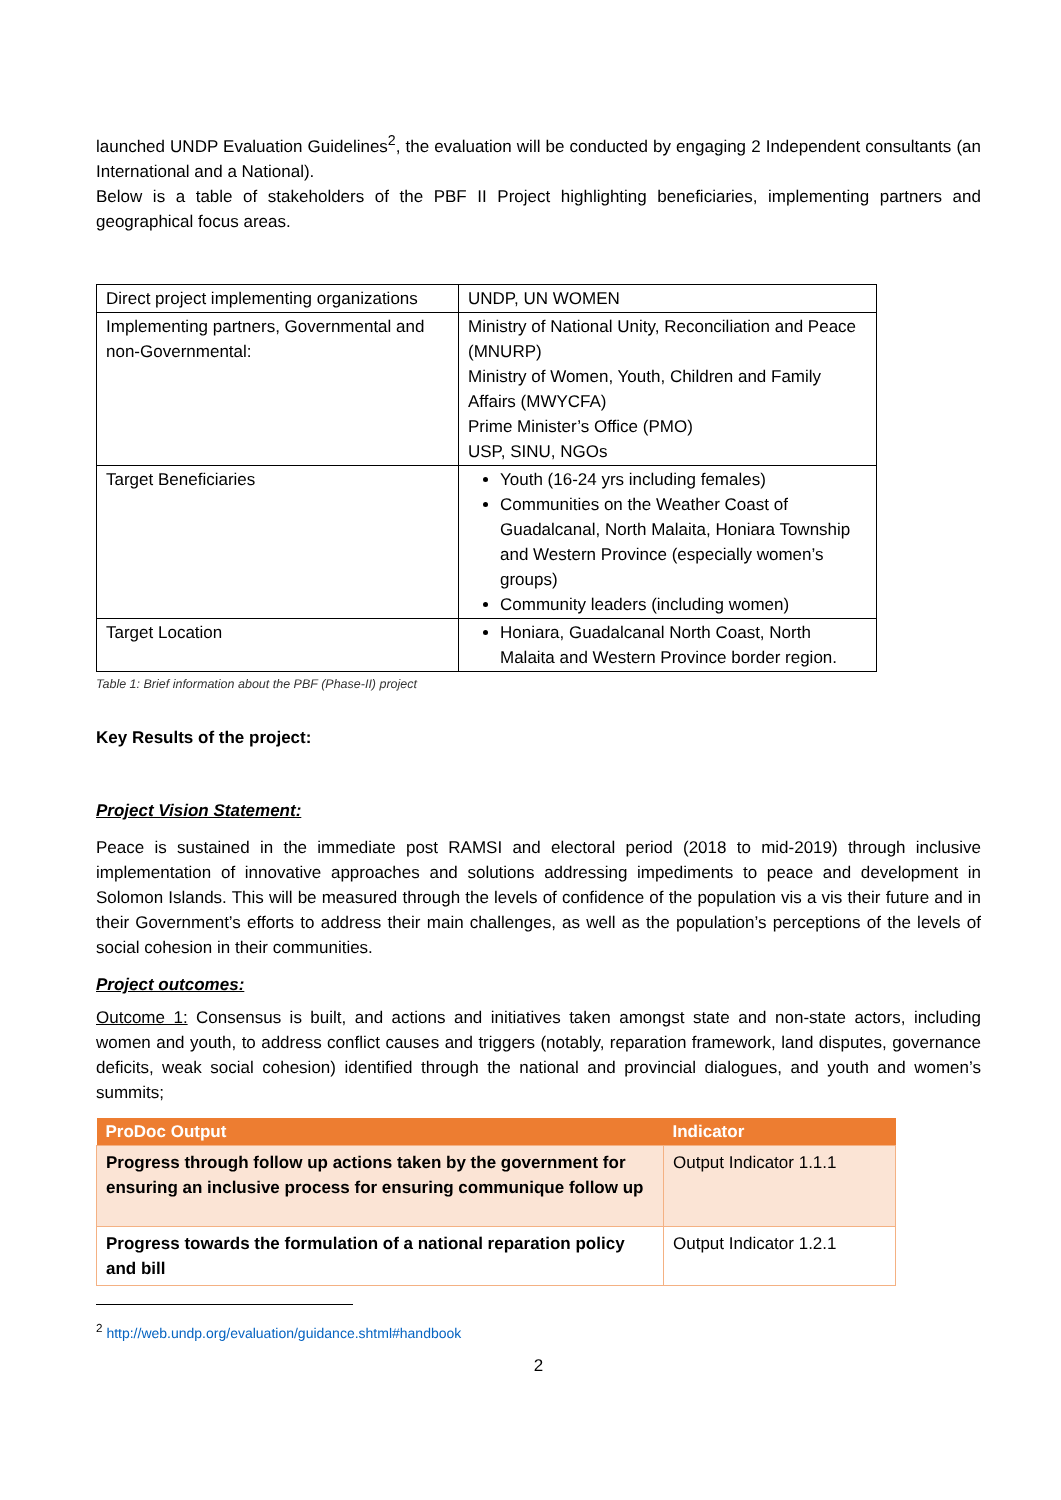launched UNDP Evaluation Guidelines<sup>2</sup>, the evaluation will be conducted by engaging 2 Independent consultants (an International and a National).
Below is a table of stakeholders of the PBF II Project highlighting beneficiaries, implementing partners and geographical focus areas.
| Direct project implementing organizations | UNDP, UN WOMEN |
| Implementing partners, Governmental and non-Governmental: | Ministry of National Unity, Reconciliation and Peace (MNURP) Ministry of Women, Youth, Children and Family Affairs (MWYCFA) Prime Minister’s Office (PMO) USP, SINU, NGOs |
| Target Beneficiaries | Youth (16-24 yrs including females) Communities on the Weather Coast of Guadalcanal, North Malaita, Honiara Township and Western Province (especially women’s groups) Community leaders (including women) |
| Target Location | Honiara, Guadalcanal North Coast, North Malaita and Western Province border region. |
Table 1: Brief information about the PBF (Phase-II) project
Key Results of the project:
Project Vision Statement:
Peace is sustained in the immediate post RAMSI and electoral period (2018 to mid-2019) through inclusive implementation of innovative approaches and solutions addressing impediments to peace and development in Solomon Islands. This will be measured through the levels of confidence of the population vis a vis their future and in their Government’s efforts to address their main challenges, as well as the population’s perceptions of the levels of social cohesion in their communities.
Project outcomes:
Outcome 1: Consensus is built, and actions and initiatives taken amongst state and non-state actors, including women and youth, to address conflict causes and triggers (notably, reparation framework, land disputes, governance deficits, weak social cohesion) identified through the national and provincial dialogues, and youth and women’s summits;
| ProDoc Output | Indicator |
| --- | --- |
| Progress through follow up actions taken by the government for ensuring an inclusive process for ensuring communique follow up | Output Indicator 1.1.1 |
| Progress towards the formulation of a national reparation policy and bill | Output Indicator 1.2.1 |
<sup>2</sup> http://web.undp.org/evaluation/guidance.shtml#handbook
2